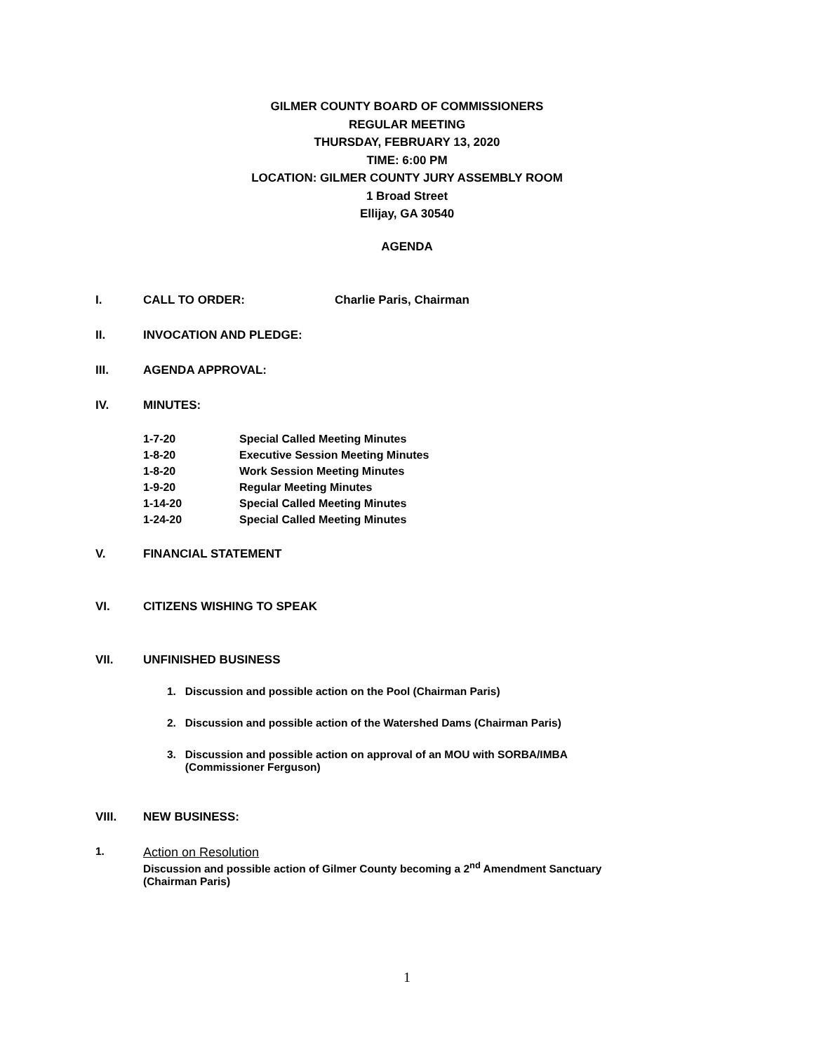GILMER COUNTY BOARD OF COMMISSIONERS
REGULAR MEETING
THURSDAY, FEBRUARY 13, 2020
TIME: 6:00 PM
LOCATION: GILMER COUNTY JURY ASSEMBLY ROOM
1 Broad Street
Ellijay, GA 30540
AGENDA
I. CALL TO ORDER: Charlie Paris, Chairman
II. INVOCATION AND PLEDGE:
III. AGENDA APPROVAL:
IV. MINUTES:
1-7-20 Special Called Meeting Minutes
1-8-20 Executive Session Meeting Minutes
1-8-20 Work Session Meeting Minutes
1-9-20 Regular Meeting Minutes
1-14-20 Special Called Meeting Minutes
1-24-20 Special Called Meeting Minutes
V. FINANCIAL STATEMENT
VI. CITIZENS WISHING TO SPEAK
VII. UNFINISHED BUSINESS
1. Discussion and possible action on the Pool (Chairman Paris)
2. Discussion and possible action of the Watershed Dams (Chairman Paris)
3. Discussion and possible action on approval of an MOU with SORBA/IMBA
(Commissioner Ferguson)
VIII. NEW BUSINESS:
1. Action on Resolution
Discussion and possible action of Gilmer County becoming a 2<sup>nd</sup> Amendment Sanctuary
(Chairman Paris)
1